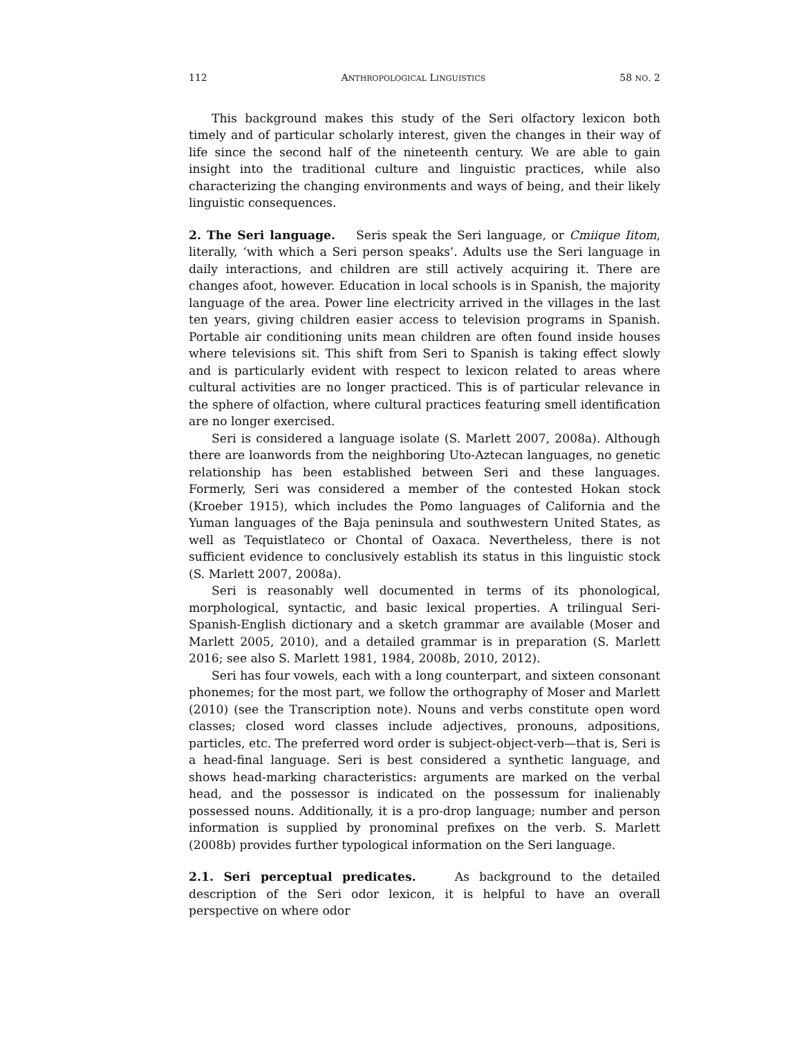112 ANTHROPOLOGICAL LINGUISTICS 58 NO. 2
This background makes this study of the Seri olfactory lexicon both timely and of particular scholarly interest, given the changes in their way of life since the second half of the nineteenth century. We are able to gain insight into the traditional culture and linguistic practices, while also characterizing the changing environments and ways of being, and their likely linguistic consequences.
2. The Seri language. Seris speak the Seri language, or Cmiique Iitom, literally, ‘with which a Seri person speaks’. Adults use the Seri language in daily interactions, and children are still actively acquiring it. There are changes afoot, however. Education in local schools is in Spanish, the majority language of the area. Power line electricity arrived in the villages in the last ten years, giving children easier access to television programs in Spanish. Portable air conditioning units mean children are often found inside houses where televisions sit. This shift from Seri to Spanish is taking effect slowly and is particularly evident with respect to lexicon related to areas where cultural activities are no longer practiced. This is of particular relevance in the sphere of olfaction, where cultural practices featuring smell identification are no longer exercised.
Seri is considered a language isolate (S. Marlett 2007, 2008a). Although there are loanwords from the neighboring Uto-Aztecan languages, no genetic relationship has been established between Seri and these languages. Formerly, Seri was considered a member of the contested Hokan stock (Kroeber 1915), which includes the Pomo languages of California and the Yuman languages of the Baja peninsula and southwestern United States, as well as Tequistlateco or Chontal of Oaxaca. Nevertheless, there is not sufficient evidence to conclusively establish its status in this linguistic stock (S. Marlett 2007, 2008a).
Seri is reasonably well documented in terms of its phonological, morphological, syntactic, and basic lexical properties. A trilingual Seri-Spanish-English dictionary and a sketch grammar are available (Moser and Marlett 2005, 2010), and a detailed grammar is in preparation (S. Marlett 2016; see also S. Marlett 1981, 1984, 2008b, 2010, 2012).
Seri has four vowels, each with a long counterpart, and sixteen consonant phonemes; for the most part, we follow the orthography of Moser and Marlett (2010) (see the Transcription note). Nouns and verbs constitute open word classes; closed word classes include adjectives, pronouns, adpositions, particles, etc. The preferred word order is subject-object-verb—that is, Seri is a head-final language. Seri is best considered a synthetic language, and shows head-marking characteristics: arguments are marked on the verbal head, and the possessor is indicated on the possessum for inalienably possessed nouns. Additionally, it is a pro-drop language; number and person information is supplied by pronominal prefixes on the verb. S. Marlett (2008b) provides further typological information on the Seri language.
2.1. Seri perceptual predicates. As background to the detailed description of the Seri odor lexicon, it is helpful to have an overall perspective on where odor